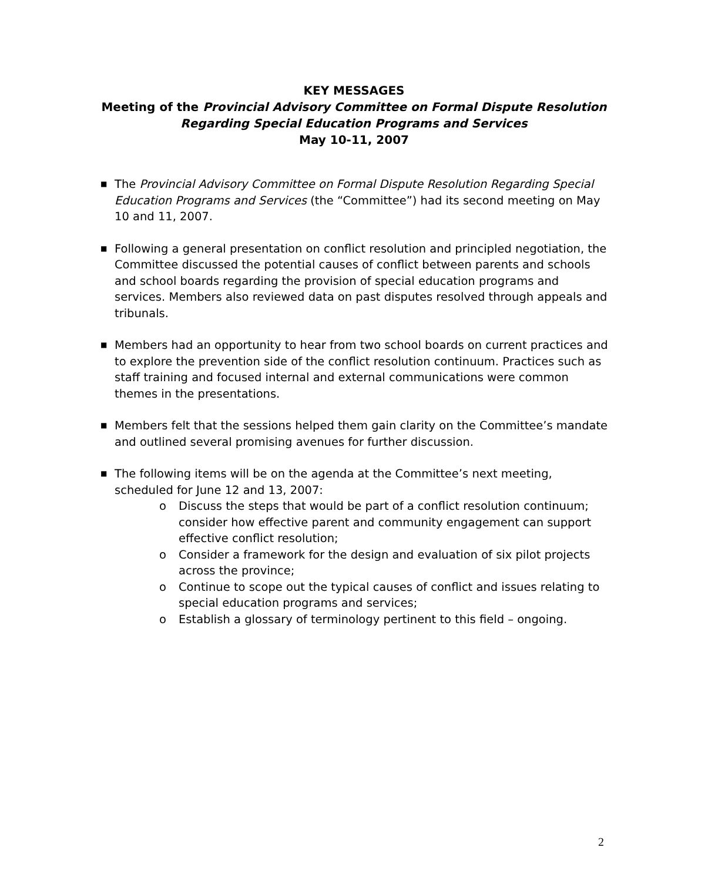KEY MESSAGES
Meeting of the Provincial Advisory Committee on Formal Dispute Resolution
Regarding Special Education Programs and Services
May 10-11, 2007
■ The Provincial Advisory Committee on Formal Dispute Resolution Regarding Special Education Programs and Services (the “Committee”) had its second meeting on May 10 and 11, 2007.
■ Following a general presentation on conflict resolution and principled negotiation, the Committee discussed the potential causes of conflict between parents and schools and school boards regarding the provision of special education programs and services. Members also reviewed data on past disputes resolved through appeals and tribunals.
■ Members had an opportunity to hear from two school boards on current practices and to explore the prevention side of the conflict resolution continuum. Practices such as staff training and focused internal and external communications were common themes in the presentations.
■ Members felt that the sessions helped them gain clarity on the Committee’s mandate and outlined several promising avenues for further discussion.
■ The following items will be on the agenda at the Committee’s next meeting, scheduled for June 12 and 13, 2007:
o Discuss the steps that would be part of a conflict resolution continuum; consider how effective parent and community engagement can support effective conflict resolution;
o Consider a framework for the design and evaluation of six pilot projects across the province;
o Continue to scope out the typical causes of conflict and issues relating to special education programs and services;
o Establish a glossary of terminology pertinent to this field – ongoing.
2